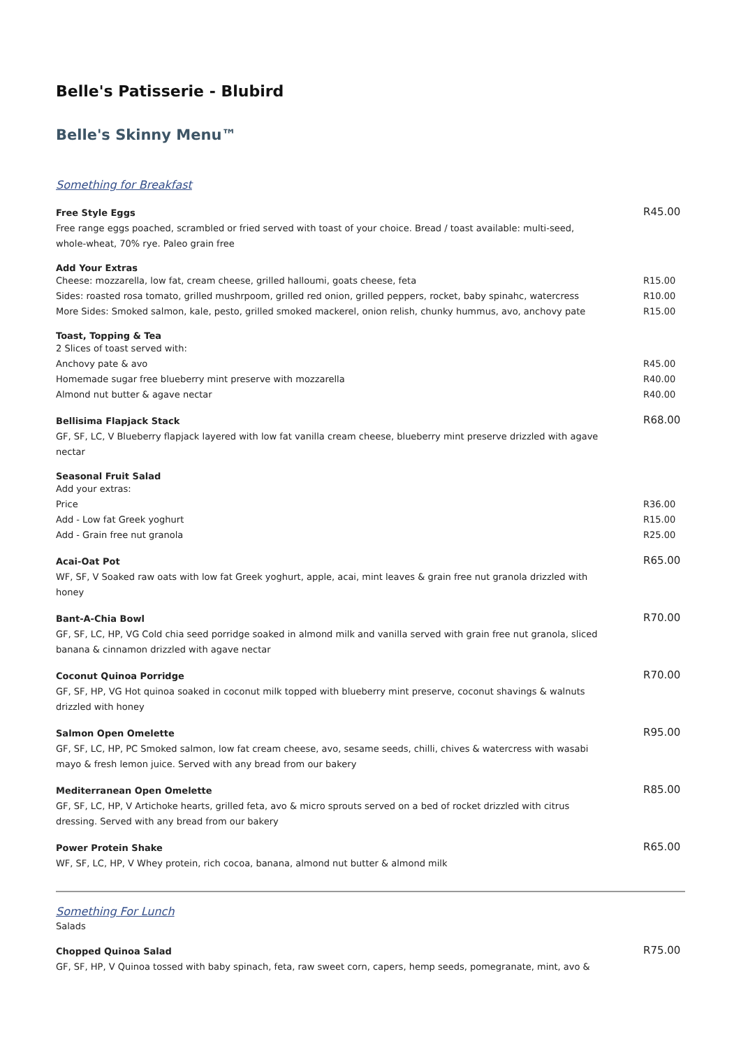Belle's Patisserie - Blubird
Belle's Skinny Menu™
Something for Breakfast
Free Style Eggs
Free range eggs poached, scrambled or fried served with toast of your choice. Bread / toast available: multi-seed, whole-wheat, 70% rye. Paleo grain free
R45.00
Add Your Extras
Cheese: mozzarella, low fat, cream cheese, grilled halloumi, goats cheese, feta R15.00
Sides: roasted rosa tomato, grilled mushrpoom, grilled red onion, grilled peppers, rocket, baby spinahc, watercress R10.00
More Sides: Smoked salmon, kale, pesto, grilled smoked mackerel, onion relish, chunky hummus, avo, anchovy pate R15.00
Toast, Topping & Tea
2 Slices of toast served with:
Anchovy pate & avo R45.00
Homemade sugar free blueberry mint preserve with mozzarella R40.00
Almond nut butter & agave nectar R40.00
Bellisima Flapjack Stack
GF, SF, LC, V Blueberry flapjack layered with low fat vanilla cream cheese, blueberry mint preserve drizzled with agave nectar
R68.00
Seasonal Fruit Salad
Add your extras:
Price R36.00
Add - Low fat Greek yoghurt R15.00
Add - Grain free nut granola R25.00
Acai-Oat Pot
WF, SF, V Soaked raw oats with low fat Greek yoghurt, apple, acai, mint leaves & grain free nut granola drizzled with honey
R65.00
Bant-A-Chia Bowl
GF, SF, LC, HP, VG Cold chia seed porridge soaked in almond milk and vanilla served with grain free nut granola, sliced banana & cinnamon drizzled with agave nectar
R70.00
Coconut Quinoa Porridge
GF, SF, HP, VG Hot quinoa soaked in coconut milk topped with blueberry mint preserve, coconut shavings & walnuts drizzled with honey
R70.00
Salmon Open Omelette
GF, SF, LC, HP, PC Smoked salmon, low fat cream cheese, avo, sesame seeds, chilli, chives & watercress with wasabi mayo & fresh lemon juice. Served with any bread from our bakery
R95.00
Mediterranean Open Omelette
GF, SF, LC, HP, V Artichoke hearts, grilled feta, avo & micro sprouts served on a bed of rocket drizzled with citrus dressing. Served with any bread from our bakery
R85.00
Power Protein Shake
WF, SF, LC, HP, V Whey protein, rich cocoa, banana, almond nut butter & almond milk
R65.00
Something For Lunch
Salads
Chopped Quinoa Salad
GF, SF, HP, V Quinoa tossed with baby spinach, feta, raw sweet corn, capers, hemp seeds, pomegranate, mint, avo &
R75.00